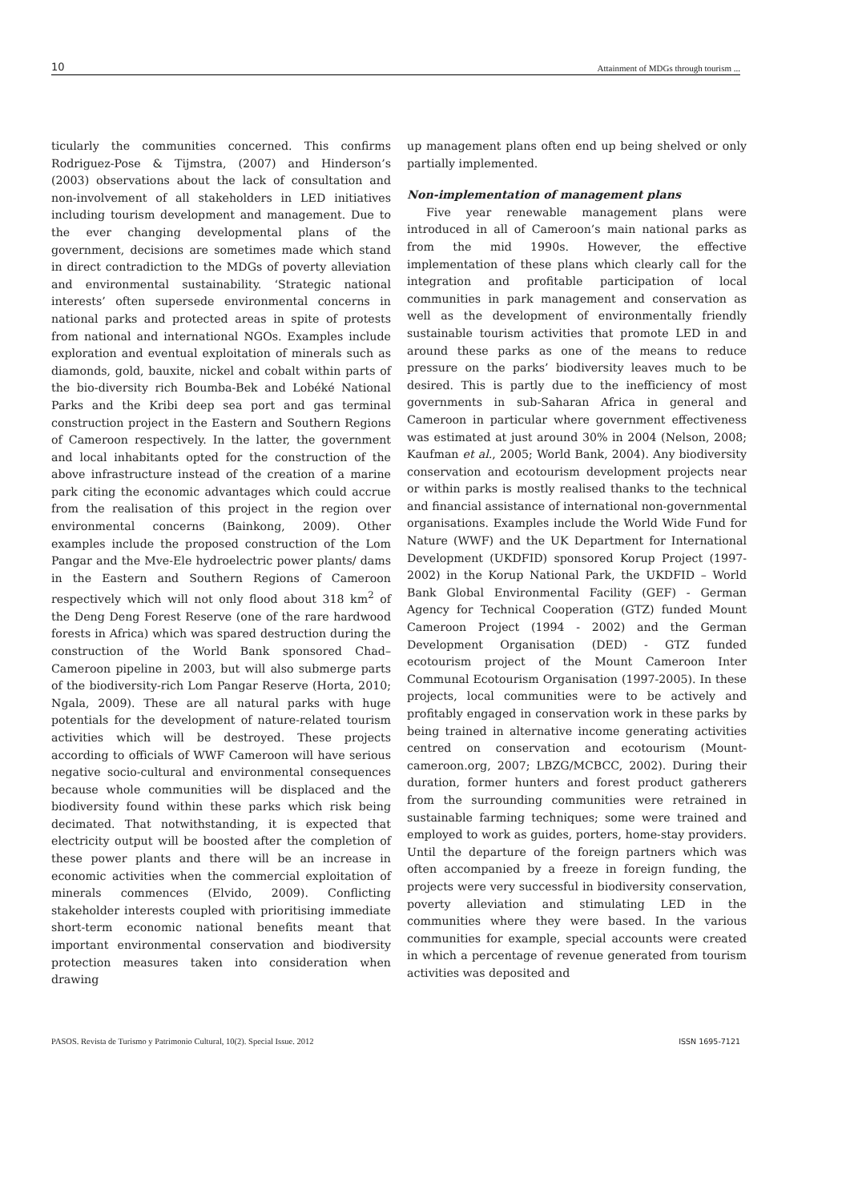10 Attainment of MDGs through tourism ...
ticularly the communities concerned. This confirms Rodriguez-Pose & Tijmstra, (2007) and Hinderson’s (2003) observations about the lack of consultation and non-involvement of all stakeholders in LED initiatives including tourism development and management. Due to the ever changing developmental plans of the government, decisions are sometimes made which stand in direct contradiction to the MDGs of poverty alleviation and environmental sustainability. ‘Strategic national interests’ often supersede environmental concerns in national parks and protected areas in spite of protests from national and international NGOs. Examples include exploration and eventual exploitation of minerals such as diamonds, gold, bauxite, nickel and cobalt within parts of the bio-diversity rich Boumba-Bek and Lobéké National Parks and the Kribi deep sea port and gas terminal construction project in the Eastern and Southern Regions of Cameroon respectively. In the latter, the government and local inhabitants opted for the construction of the above infrastructure instead of the creation of a marine park citing the economic advantages which could accrue from the realisation of this project in the region over environmental concerns (Bainkong, 2009). Other examples include the proposed construction of the Lom Pangar and the Mve-Ele hydroelectric power plants/ dams in the Eastern and Southern Regions of Cameroon respectively which will not only flood about 318 km<sup>2</sup> of the Deng Deng Forest Reserve (one of the rare hardwood forests in Africa) which was spared destruction during the construction of the World Bank sponsored Chad–Cameroon pipeline in 2003, but will also submerge parts of the biodiversity-rich Lom Pangar Reserve (Horta, 2010; Ngala, 2009). These are all natural parks with huge potentials for the development of nature-related tourism activities which will be destroyed. These projects according to officials of WWF Cameroon will have serious negative socio-cultural and environmental consequences because whole communities will be displaced and the biodiversity found within these parks which risk being decimated. That notwithstanding, it is expected that electricity output will be boosted after the completion of these power plants and there will be an increase in economic activities when the commercial exploitation of minerals commences (Elvido, 2009). Conflicting stakeholder interests coupled with prioritising immediate short-term economic national benefits meant that important environmental conservation and biodiversity protection measures taken into consideration when drawing
up management plans often end up being shelved or only partially implemented.
Non-implementation of management plans
Five year renewable management plans were introduced in all of Cameroon’s main national parks as from the mid 1990s. However, the effective implementation of these plans which clearly call for the integration and profitable participation of local communities in park management and conservation as well as the development of environmentally friendly sustainable tourism activities that promote LED in and around these parks as one of the means to reduce pressure on the parks’ biodiversity leaves much to be desired. This is partly due to the inefficiency of most governments in sub-Saharan Africa in general and Cameroon in particular where government effectiveness was estimated at just around 30% in 2004 (Nelson, 2008; Kaufman et al., 2005; World Bank, 2004). Any biodiversity conservation and ecotourism development projects near or within parks is mostly realised thanks to the technical and financial assistance of international non-governmental organisations. Examples include the World Wide Fund for Nature (WWF) and the UK Department for International Development (UKDFID) sponsored Korup Project (1997-2002) in the Korup National Park, the UKDFID – World Bank Global Environmental Facility (GEF) - German Agency for Technical Cooperation (GTZ) funded Mount Cameroon Project (1994 - 2002) and the German Development Organisation (DED) - GTZ funded ecotourism project of the Mount Cameroon Inter Communal Ecotourism Organisation (1997-2005). In these projects, local communities were to be actively and profitably engaged in conservation work in these parks by being trained in alternative income generating activities centred on conservation and ecotourism (Mount-cameroon.org, 2007; LBZG/MCBCC, 2002). During their duration, former hunters and forest product gatherers from the surrounding communities were retrained in sustainable farming techniques; some were trained and employed to work as guides, porters, home-stay providers. Until the departure of the foreign partners which was often accompanied by a freeze in foreign funding, the projects were very successful in biodiversity conservation, poverty alleviation and stimulating LED in the communities where they were based. In the various communities for example, special accounts were created in which a percentage of revenue generated from tourism activities was deposited and
PASOS. Revista de Turismo y Patrimonio Cultural, 10(2). Special Issue. 2012 ISSN 1695-7121